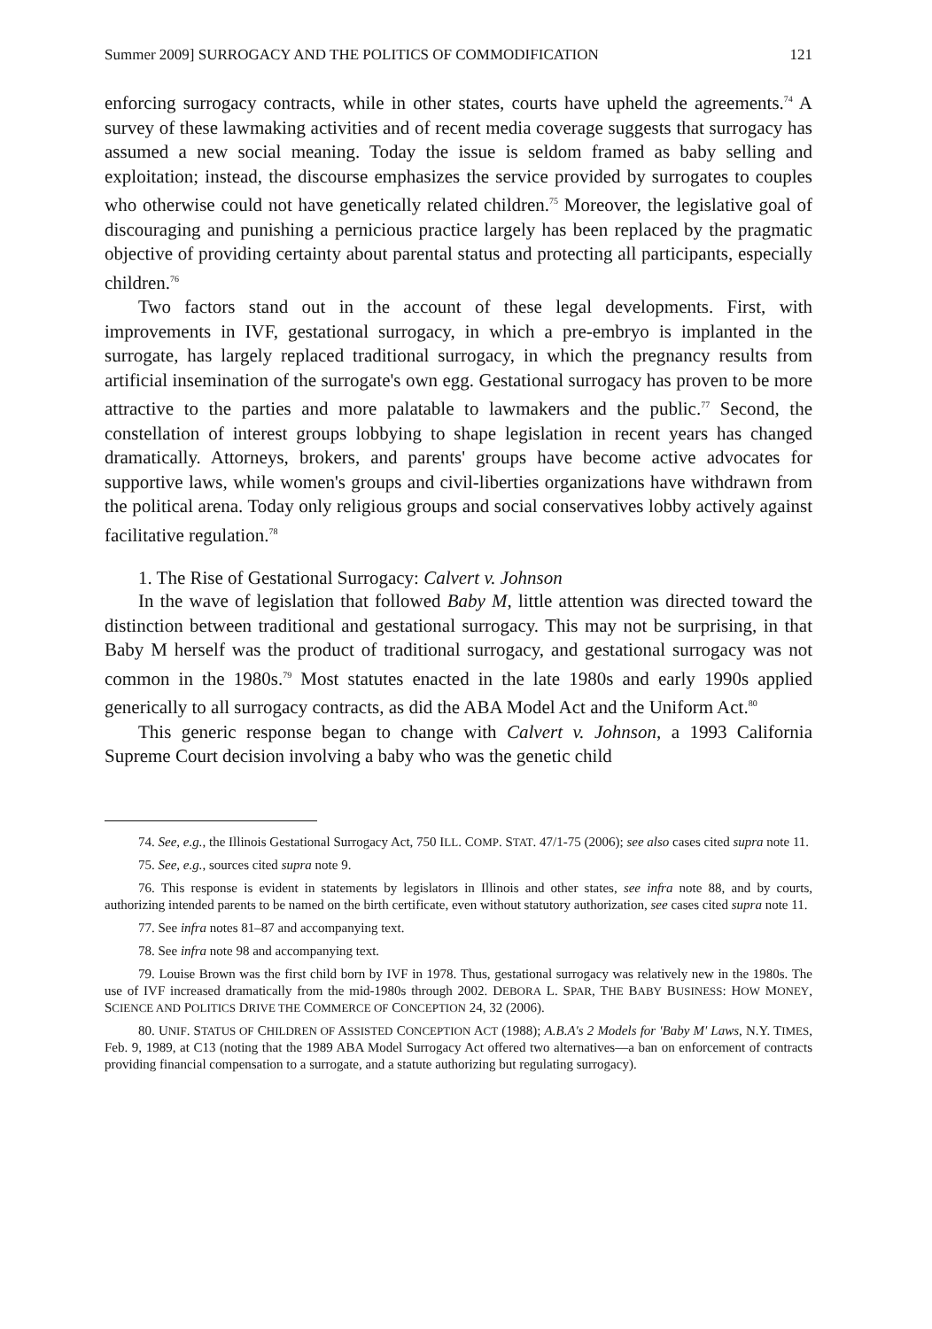Summer 2009] SURROGACY AND THE POLITICS OF COMMODIFICATION 121
enforcing surrogacy contracts, while in other states, courts have upheld the agreements.<sup>74</sup> A survey of these lawmaking activities and of recent media coverage suggests that surrogacy has assumed a new social meaning. Today the issue is seldom framed as baby selling and exploitation; instead, the discourse emphasizes the service provided by surrogates to couples who otherwise could not have genetically related children.<sup>75</sup> Moreover, the legislative goal of discouraging and punishing a pernicious practice largely has been replaced by the pragmatic objective of providing certainty about parental status and protecting all participants, especially children.<sup>76</sup>
Two factors stand out in the account of these legal developments. First, with improvements in IVF, gestational surrogacy, in which a pre-embryo is implanted in the surrogate, has largely replaced traditional surrogacy, in which the pregnancy results from artificial insemination of the surrogate's own egg. Gestational surrogacy has proven to be more attractive to the parties and more palatable to lawmakers and the public.<sup>77</sup> Second, the constellation of interest groups lobbying to shape legislation in recent years has changed dramatically. Attorneys, brokers, and parents' groups have become active advocates for supportive laws, while women's groups and civil-liberties organizations have withdrawn from the political arena. Today only religious groups and social conservatives lobby actively against facilitative regulation.<sup>78</sup>
1. The Rise of Gestational Surrogacy: Calvert v. Johnson
In the wave of legislation that followed Baby M, little attention was directed toward the distinction between traditional and gestational surrogacy. This may not be surprising, in that Baby M herself was the product of traditional surrogacy, and gestational surrogacy was not common in the 1980s.<sup>79</sup> Most statutes enacted in the late 1980s and early 1990s applied generically to all surrogacy contracts, as did the ABA Model Act and the Uniform Act.<sup>80</sup>
This generic response began to change with Calvert v. Johnson, a 1993 California Supreme Court decision involving a baby who was the genetic child
74. See, e.g., the Illinois Gestational Surrogacy Act, 750 ILL. COMP. STAT. 47/1-75 (2006); see also cases cited supra note 11.
75. See, e.g., sources cited supra note 9.
76. This response is evident in statements by legislators in Illinois and other states, see infra note 88, and by courts, authorizing intended parents to be named on the birth certificate, even without statutory authorization, see cases cited supra note 11.
77. See infra notes 81–87 and accompanying text.
78. See infra note 98 and accompanying text.
79. Louise Brown was the first child born by IVF in 1978. Thus, gestational surrogacy was relatively new in the 1980s. The use of IVF increased dramatically from the mid-1980s through 2002. DEBORA L. SPAR, THE BABY BUSINESS: HOW MONEY, SCIENCE AND POLITICS DRIVE THE COMMERCE OF CONCEPTION 24, 32 (2006).
80. UNIF. STATUS OF CHILDREN OF ASSISTED CONCEPTION ACT (1988); A.B.A's 2 Models for 'Baby M' Laws, N.Y. TIMES, Feb. 9, 1989, at C13 (noting that the 1989 ABA Model Surrogacy Act offered two alternatives—a ban on enforcement of contracts providing financial compensation to a surrogate, and a statute authorizing but regulating surrogacy).